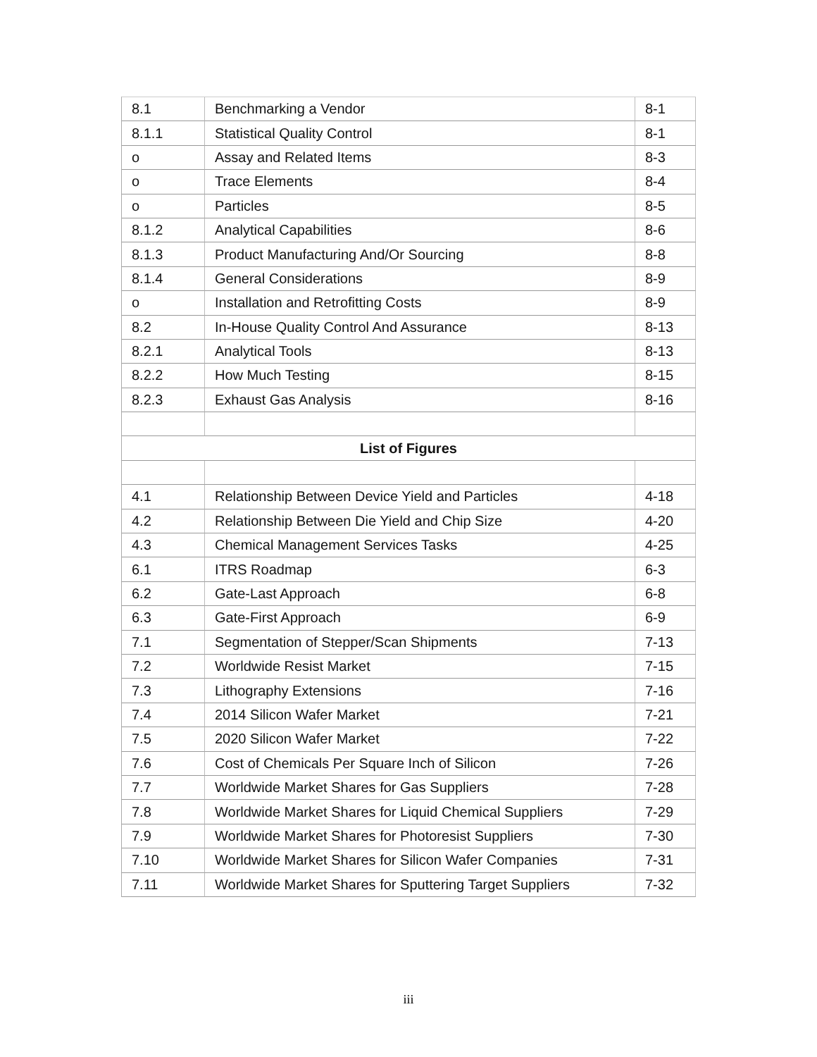| 8.1 | Benchmarking a Vendor | 8-1 |
| 8.1.1 | Statistical Quality Control | 8-1 |
| o | Assay and Related Items | 8-3 |
| o | Trace Elements | 8-4 |
| o | Particles | 8-5 |
| 8.1.2 | Analytical Capabilities | 8-6 |
| 8.1.3 | Product Manufacturing And/Or Sourcing | 8-8 |
| 8.1.4 | General Considerations | 8-9 |
| o | Installation and Retrofitting Costs | 8-9 |
| 8.2 | In-House Quality Control And Assurance | 8-13 |
| 8.2.1 | Analytical Tools | 8-13 |
| 8.2.2 | How Much Testing | 8-15 |
| 8.2.3 | Exhaust Gas Analysis | 8-16 |
| List of Figures | | |
| 4.1 | Relationship Between Device Yield and Particles | 4-18 |
| 4.2 | Relationship Between Die Yield and Chip Size | 4-20 |
| 4.3 | Chemical Management Services Tasks | 4-25 |
| 6.1 | ITRS Roadmap | 6-3 |
| 6.2 | Gate-Last Approach | 6-8 |
| 6.3 | Gate-First Approach | 6-9 |
| 7.1 | Segmentation of Stepper/Scan Shipments | 7-13 |
| 7.2 | Worldwide Resist Market | 7-15 |
| 7.3 | Lithography Extensions | 7-16 |
| 7.4 | 2014 Silicon Wafer Market | 7-21 |
| 7.5 | 2020 Silicon Wafer Market | 7-22 |
| 7.6 | Cost of Chemicals Per Square Inch of Silicon | 7-26 |
| 7.7 | Worldwide Market Shares for Gas Suppliers | 7-28 |
| 7.8 | Worldwide Market Shares for Liquid Chemical Suppliers | 7-29 |
| 7.9 | Worldwide Market Shares for Photoresist Suppliers | 7-30 |
| 7.10 | Worldwide Market Shares for Silicon Wafer Companies | 7-31 |
| 7.11 | Worldwide Market Shares for Sputtering Target Suppliers | 7-32 |
iii